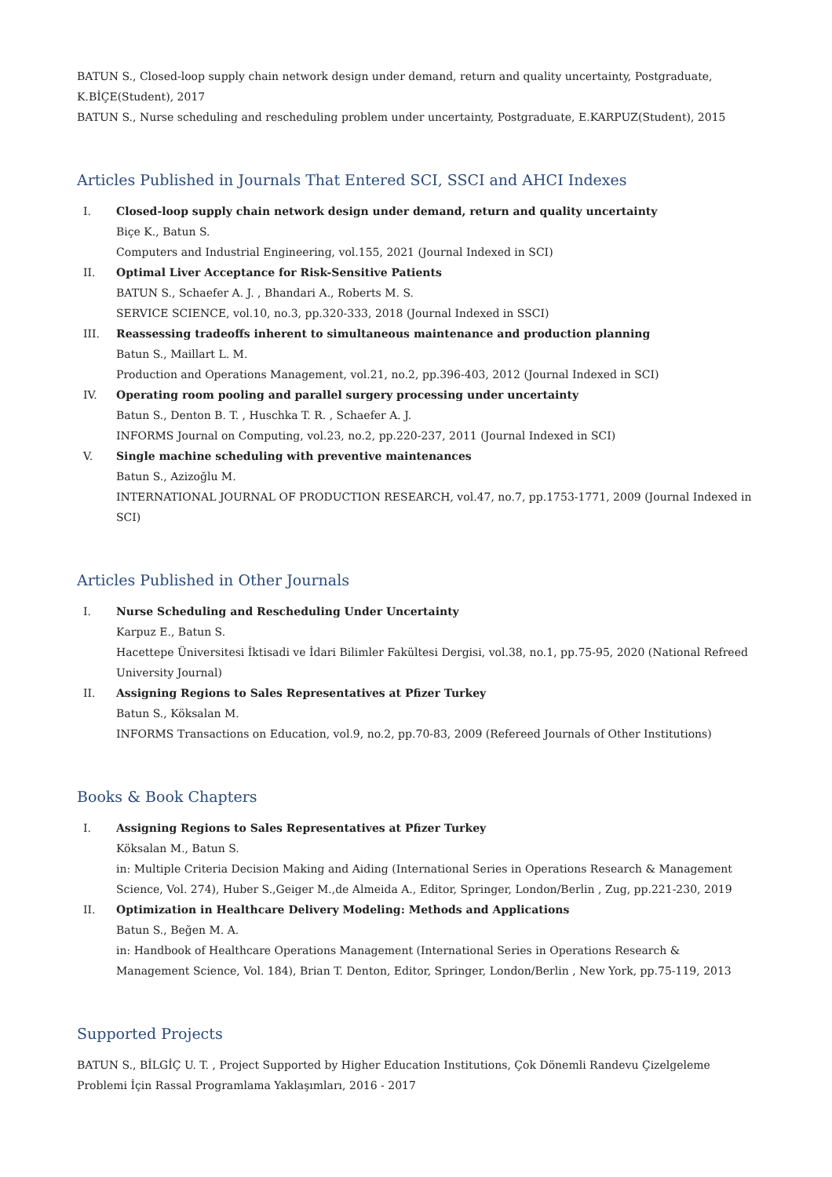BATUN S., Closed-loop supply chain network design under demand, return and quality uncertainty, Postgraduate, K.BİÇE(Student), 2017
BATUN S., Nurse scheduling and rescheduling problem under uncertainty, Postgraduate, E.KARPUZ(Student), 2015
Articles Published in Journals That Entered SCI, SSCI and AHCI Indexes
I. Closed-loop supply chain network design under demand, return and quality uncertainty
Biçe K., Batun S.
Computers and Industrial Engineering, vol.155, 2021 (Journal Indexed in SCI)
II. Optimal Liver Acceptance for Risk-Sensitive Patients
BATUN S., Schaefer A. J. , Bhandari A., Roberts M. S.
SERVICE SCIENCE, vol.10, no.3, pp.320-333, 2018 (Journal Indexed in SSCI)
III. Reassessing tradeoffs inherent to simultaneous maintenance and production planning
Batun S., Maillart L. M.
Production and Operations Management, vol.21, no.2, pp.396-403, 2012 (Journal Indexed in SCI)
IV. Operating room pooling and parallel surgery processing under uncertainty
Batun S., Denton B. T. , Huschka T. R. , Schaefer A. J.
INFORMS Journal on Computing, vol.23, no.2, pp.220-237, 2011 (Journal Indexed in SCI)
V. Single machine scheduling with preventive maintenances
Batun S., Azizoğlu M.
INTERNATIONAL JOURNAL OF PRODUCTION RESEARCH, vol.47, no.7, pp.1753-1771, 2009 (Journal Indexed in SCI)
Articles Published in Other Journals
I. Nurse Scheduling and Rescheduling Under Uncertainty
Karpuz E., Batun S.
Hacettepe Üniversitesi İktisadi ve İdari Bilimler Fakültesi Dergisi, vol.38, no.1, pp.75-95, 2020 (National Refreed University Journal)
II. Assigning Regions to Sales Representatives at Pfizer Turkey
Batun S., Köksalan M.
INFORMS Transactions on Education, vol.9, no.2, pp.70-83, 2009 (Refereed Journals of Other Institutions)
Books & Book Chapters
I. Assigning Regions to Sales Representatives at Pfizer Turkey
Köksalan M., Batun S.
in: Multiple Criteria Decision Making and Aiding (International Series in Operations Research & Management Science, Vol. 274), Huber S.,Geiger M.,de Almeida A., Editor, Springer, London/Berlin , Zug, pp.221-230, 2019
II. Optimization in Healthcare Delivery Modeling: Methods and Applications
Batun S., Beğen M. A.
in: Handbook of Healthcare Operations Management (International Series in Operations Research & Management Science, Vol. 184), Brian T. Denton, Editor, Springer, London/Berlin , New York, pp.75-119, 2013
Supported Projects
BATUN S., BİLGİÇ U. T. , Project Supported by Higher Education Institutions, Çok Dönemli Randevu Çizelgeleme Problemi İçin Rassal Programlama Yaklaşımları, 2016 - 2017